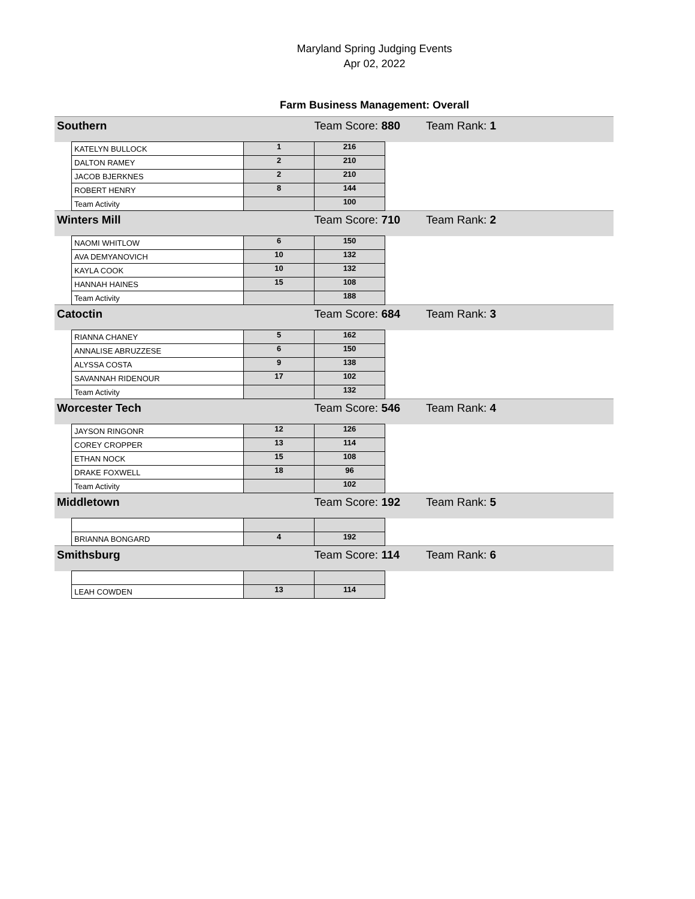Maryland Spring Judging Events
Apr 02, 2022
Farm Business Management: Overall
| Southern | | | Team Score: 880 | | Team Rank: 1 |
| | KATELYN BULLOCK | 1 | 216 | | |
| | DALTON RAMEY | 2 | 210 | | |
| | JACOB BJERKNES | 2 | 210 | | |
| | ROBERT HENRY | 8 | 144 | | |
| | Team Activity | | 100 | | |
| Winters Mill | | | Team Score: 710 | | Team Rank: 2 |
| | NAOMI WHITLOW | 6 | 150 | | |
| | AVA DEMYANOVICH | 10 | 132 | | |
| | KAYLA COOK | 10 | 132 | | |
| | HANNAH HAINES | 15 | 108 | | |
| | Team Activity | | 188 | | |
| Catoctin | | | Team Score: 684 | | Team Rank: 3 |
| | RIANNA CHANEY | 5 | 162 | | |
| | ANNALISE ABRUZZESE | 6 | 150 | | |
| | ALYSSA COSTA | 9 | 138 | | |
| | SAVANNAH RIDENOUR | 17 | 102 | | |
| | Team Activity | | 132 | | |
| Worcester Tech | | | Team Score: 546 | | Team Rank: 4 |
| | JAYSON RINGONR | 12 | 126 | | |
| | COREY CROPPER | 13 | 114 | | |
| | ETHAN NOCK | 15 | 108 | | |
| | DRAKE FOXWELL | 18 | 96 | | |
| | Team Activity | | 102 | | |
| Middletown | | | Team Score: 192 | | Team Rank: 5 |
| | BRIANNA BONGARD | 4 | 192 | | |
| Smithsburg | | | Team Score: 114 | | Team Rank: 6 |
| | LEAH COWDEN | 13 | 114 | | |